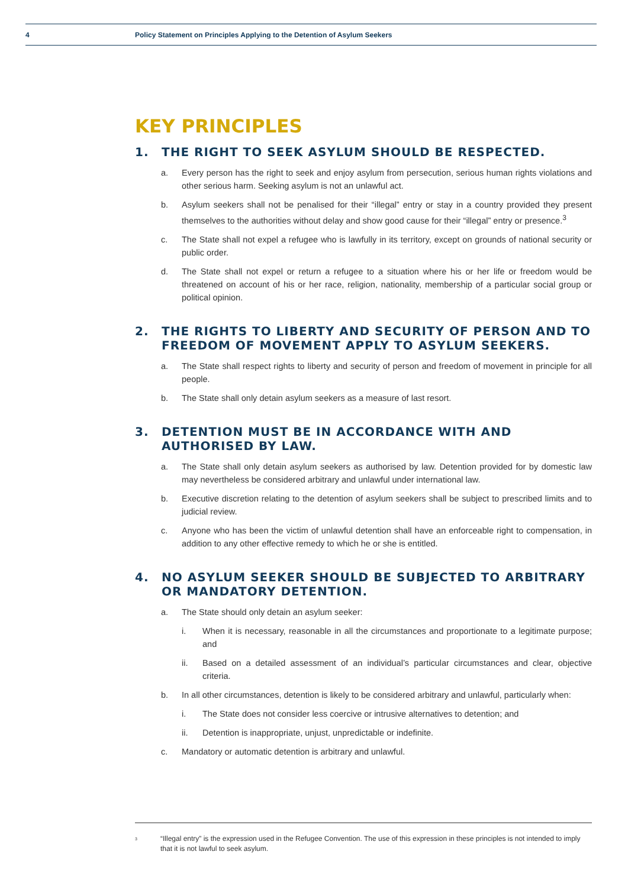4 Policy Statement on Principles Applying to the Detention of Asylum Seekers
KEY PRINCIPLES
1. THE RIGHT TO SEEK ASYLUM SHOULD BE RESPECTED.
a. Every person has the right to seek and enjoy asylum from persecution, serious human rights violations and other serious harm. Seeking asylum is not an unlawful act.
b. Asylum seekers shall not be penalised for their “illegal” entry or stay in a country provided they present themselves to the authorities without delay and show good cause for their “illegal” entry or presence.<sup>3</sup>
c. The State shall not expel a refugee who is lawfully in its territory, except on grounds of national security or public order.
d. The State shall not expel or return a refugee to a situation where his or her life or freedom would be threatened on account of his or her race, religion, nationality, membership of a particular social group or political opinion.
2. THE RIGHTS TO LIBERTY AND SECURITY OF PERSON AND TO FREEDOM OF MOVEMENT APPLY TO ASYLUM SEEKERS.
a. The State shall respect rights to liberty and security of person and freedom of movement in principle for all people.
b. The State shall only detain asylum seekers as a measure of last resort.
3. DETENTION MUST BE IN ACCORDANCE WITH AND AUTHORISED BY LAW.
a. The State shall only detain asylum seekers as authorised by law. Detention provided for by domestic law may nevertheless be considered arbitrary and unlawful under international law.
b. Executive discretion relating to the detention of asylum seekers shall be subject to prescribed limits and to judicial review.
c. Anyone who has been the victim of unlawful detention shall have an enforceable right to compensation, in addition to any other effective remedy to which he or she is entitled.
4. NO ASYLUM SEEKER SHOULD BE SUBJECTED TO ARBITRARY OR MANDATORY DETENTION.
a. The State should only detain an asylum seeker:
i. When it is necessary, reasonable in all the circumstances and proportionate to a legitimate purpose; and
ii. Based on a detailed assessment of an individual’s particular circumstances and clear, objective criteria.
b. In all other circumstances, detention is likely to be considered arbitrary and unlawful, particularly when:
i. The State does not consider less coercive or intrusive alternatives to detention; and
ii. Detention is inappropriate, unjust, unpredictable or indefinite.
c. Mandatory or automatic detention is arbitrary and unlawful.
<sup>3</sup> “Illegal entry” is the expression used in the Refugee Convention. The use of this expression in these principles is not intended to imply that it is not lawful to seek asylum.